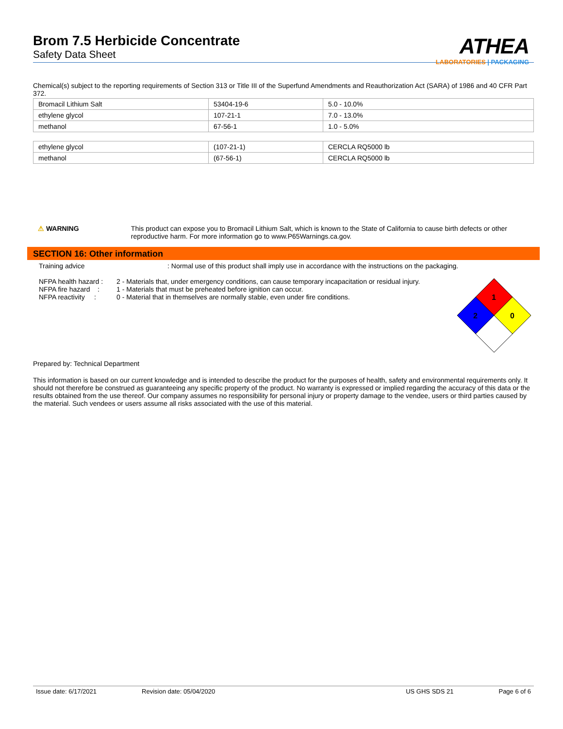Brom 7.5 Herbicide Concentrate
Safety Data Sheet
ATHEA
LABORATORIES | PACKAGING
Chemical(s) subject to the reporting requirements of Section 313 or Title III of the Superfund Amendments and Reauthorization Act (SARA) of 1986 and 40 CFR Part 372.
| Bromacil Lithium Salt | 53404-19-6 | 5.0 - 10.0% |
| ethylene glycol | 107-21-1 | 7.0 - 13.0% |
| methanol | 67-56-1 | 1.0 - 5.0% |
| ethylene glycol | (107-21-1) | CERCLA RQ5000 lb |
| methanol | (67-56-1) | CERCLA RQ5000 lb |
⚠ WARNING This product can expose you to Bromacil Lithium Salt, which is known to the State of California to cause birth defects or other reproductive harm. For more information go to www.P65Warnings.ca.gov.
SECTION 16: Other information
Training advice : Normal use of this product shall imply use in accordance with the instructions on the packaging.
NFPA health hazard :
2 - Materials that, under emergency conditions, can cause temporary incapacitation or residual injury.
NFPA fire hazard :
1 - Materials that must be preheated before ignition can occur.
NFPA reactivity :
0 - Material that in themselves are normally stable, even under fire conditions.
1
2
0
Prepared by: Technical Department
This information is based on our current knowledge and is intended to describe the product for the purposes of health, safety and environmental requirements only. It should not therefore be construed as guaranteeing any specific property of the product. No warranty is expressed or implied regarding the accuracy of this data or the results obtained from the use thereof. Our company assumes no responsibility for personal injury or property damage to the vendee, users or third parties caused by the material. Such vendees or users assume all risks associated with the use of this material.
Issue date: 6/17/2021 Revision date: 05/04/2020 US GHS SDS 21 Page 6 of 6